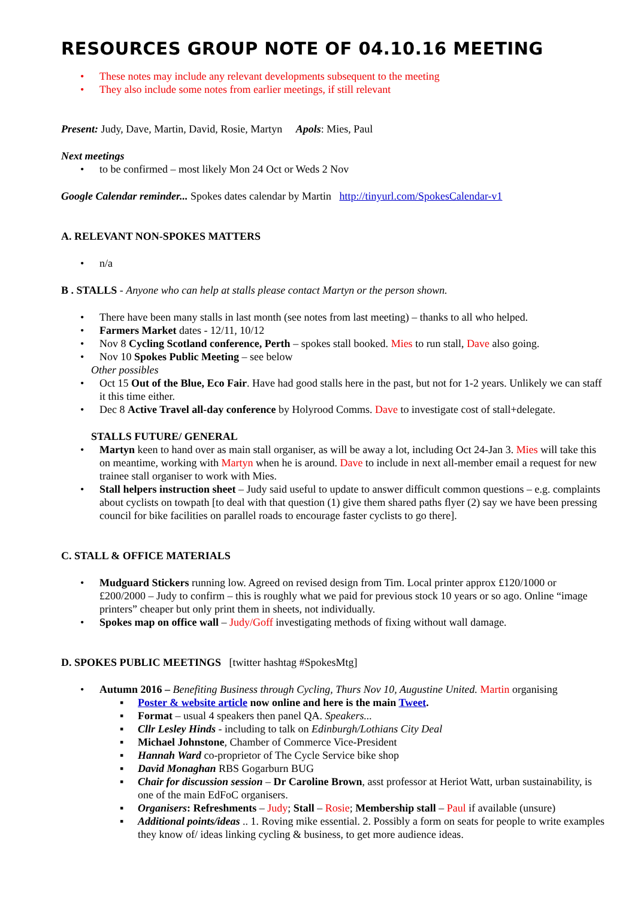RESOURCES GROUP NOTE OF 04.10.16 MEETING
• These notes may include any relevant developments subsequent to the meeting
• They also include some notes from earlier meetings, if still relevant
Present: Judy, Dave, Martin, David, Rosie, Martyn Apols: Mies, Paul
Next meetings
• to be confirmed – most likely Mon 24 Oct or Weds 2 Nov
Google Calendar reminder... Spokes dates calendar by Martin http://tinyurl.com/SpokesCalendar-v1
A. RELEVANT NON-SPOKES MATTERS
• n/a
B . STALLS - Anyone who can help at stalls please contact Martyn or the person shown.
• There have been many stalls in last month (see notes from last meeting) – thanks to all who helped.
• Farmers Market dates - 12/11, 10/12
• Nov 8 Cycling Scotland conference, Perth – spokes stall booked. Mies to run stall, Dave also going.
• Nov 10 Spokes Public Meeting – see below
Other possibles
• Oct 15 Out of the Blue, Eco Fair. Have had good stalls here in the past, but not for 1-2 years. Unlikely we can staff it this time either.
• Dec 8 Active Travel all-day conference by Holyrood Comms. Dave to investigate cost of stall+delegate.
STALLS FUTURE/ GENERAL
• Martyn keen to hand over as main stall organiser, as will be away a lot, including Oct 24-Jan 3. Mies will take this on meantime, working with Martyn when he is around. Dave to include in next all-member email a request for new trainee stall organiser to work with Mies.
• Stall helpers instruction sheet – Judy said useful to update to answer difficult common questions – e.g. complaints about cyclists on towpath [to deal with that question (1) give them shared paths flyer (2) say we have been pressing council for bike facilities on parallel roads to encourage faster cyclists to go there].
C. STALL & OFFICE MATERIALS
• Mudguard Stickers running low. Agreed on revised design from Tim. Local printer approx £120/1000 or £200/2000 – Judy to confirm – this is roughly what we paid for previous stock 10 years or so ago. Online “image printers” cheaper but only print them in sheets, not individually.
• Spokes map on office wall – Judy/Goff investigating methods of fixing without wall damage.
D. SPOKES PUBLIC MEETINGS [twitter hashtag #SpokesMtg]
• Autumn 2016 – Benefiting Business through Cycling, Thurs Nov 10, Augustine United. Martin organising
▪ Poster & website article now online and here is the main Tweet.
▪ Format – usual 4 speakers then panel QA. Speakers...
▪ Cllr Lesley Hinds - including to talk on Edinburgh/Lothians City Deal
▪ Michael Johnstone, Chamber of Commerce Vice-President
▪ Hannah Ward co-proprietor of The Cycle Service bike shop
▪ David Monaghan RBS Gogarburn BUG
▪ Chair for discussion session – Dr Caroline Brown, asst professor at Heriot Watt, urban sustainability, is one of the main EdFoC organisers.
▪ Organisers: Refreshments – Judy; Stall – Rosie; Membership stall – Paul if available (unsure)
▪ Additional points/ideas .. 1. Roving mike essential. 2. Possibly a form on seats for people to write examples they know of/ ideas linking cycling & business, to get more audience ideas.